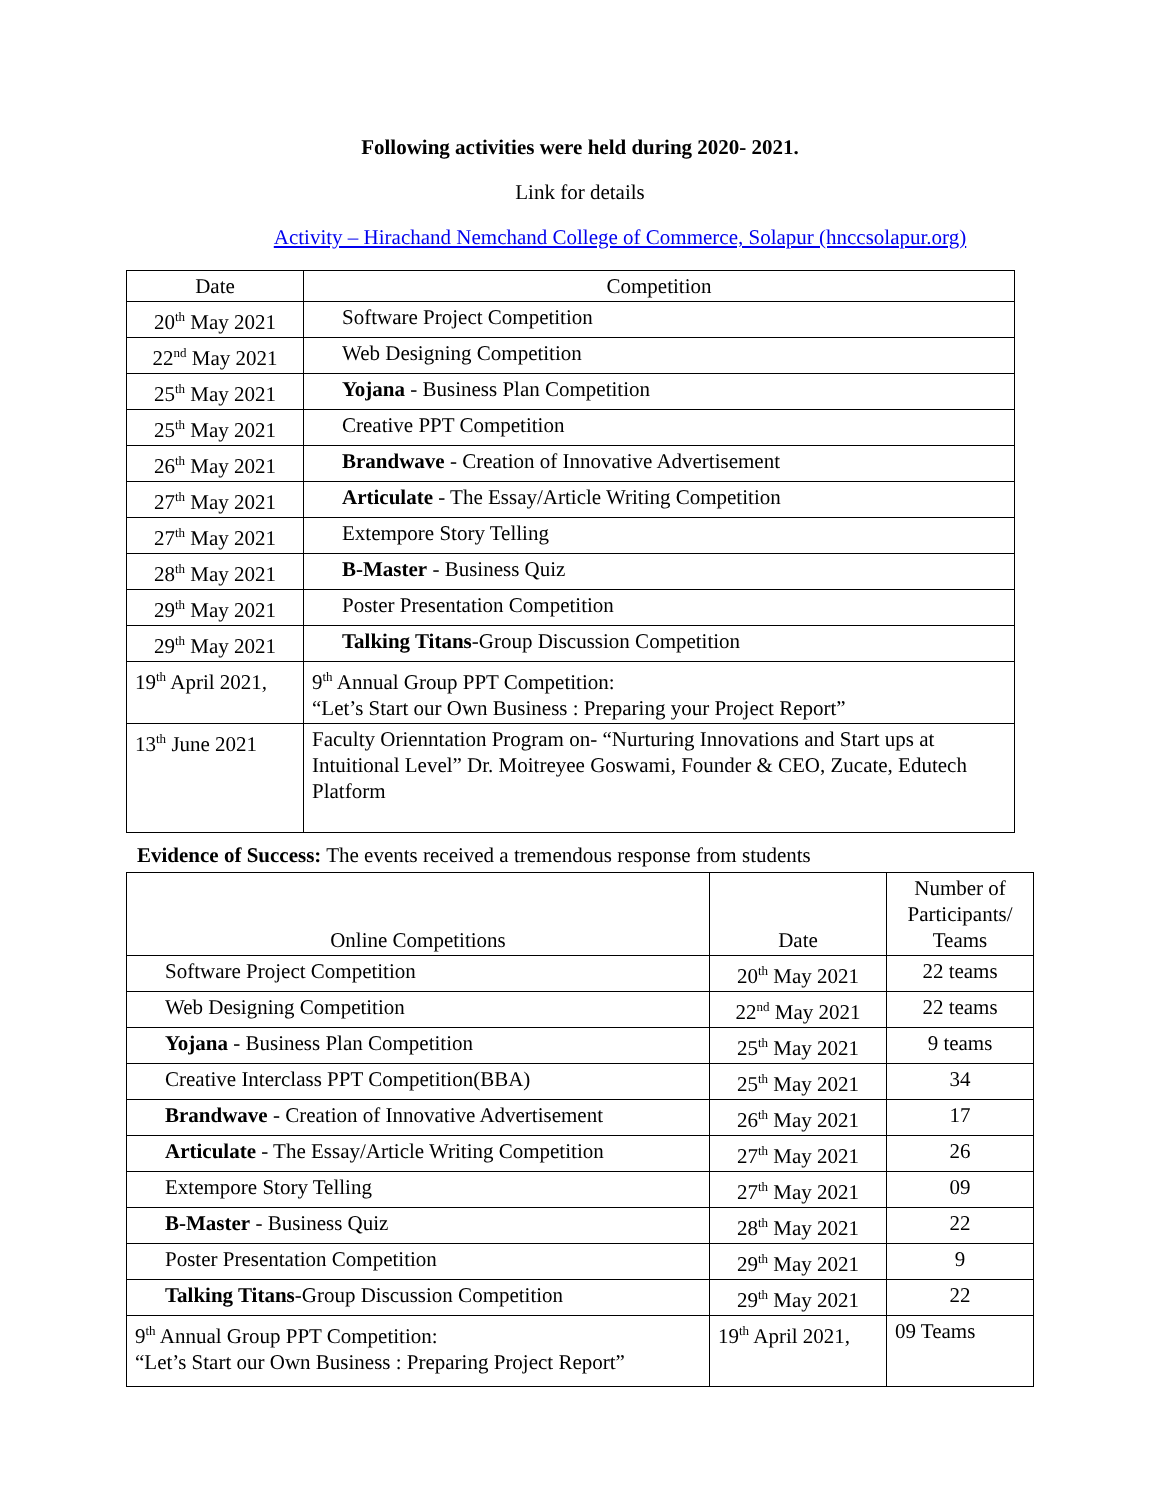Following activities were held during 2020- 2021.
Link for details
Activity – Hirachand Nemchand College of Commerce, Solapur (hnccsolapur.org)
| Date | Competition |
| --- | --- |
| 20<sup>th</sup> May 2021 | Software Project Competition |
| 22<sup>nd</sup> May 2021 | Web Designing Competition |
| 25<sup>th</sup> May 2021 | Yojana - Business Plan Competition |
| 25<sup>th</sup> May 2021 | Creative PPT Competition |
| 26<sup>th</sup> May 2021 | Brandwave - Creation of Innovative Advertisement |
| 27<sup>th</sup> May 2021 | Articulate - The Essay/Article Writing Competition |
| 27<sup>th</sup> May 2021 | Extempore Story Telling |
| 28<sup>th</sup> May 2021 | B-Master - Business Quiz |
| 29<sup>th</sup> May 2021 | Poster Presentation Competition |
| 29<sup>th</sup> May 2021 | Talking Titans -Group Discussion Competition |
| 19<sup>th</sup> April 2021, | 9<sup>th</sup> Annual Group PPT Competition: “Let’s Start our Own Business : Preparing your Project Report” |
| 13<sup>th</sup> June 2021 | Faculty Orienntation Program on- “Nurturing Innovations and Start ups at Intuitional Level” Dr. Moitreyee Goswami, Founder & CEO, Zucate, Edutech Platform |
Evidence of Success: The events received a tremendous response from students
| Online Competitions | Date | Number of Participants/ Teams |
| --- | --- | --- |
| Software Project Competition | 20<sup>th</sup> May 2021 | 22 teams |
| Web Designing Competition | 22<sup>nd</sup> May 2021 | 22 teams |
| Yojana - Business Plan Competition | 25<sup>th</sup> May 2021 | 9 teams |
| Creative Interclass PPT Competition(BBA) | 25<sup>th</sup> May 2021 | 34 |
| Brandwave - Creation of Innovative Advertisement | 26<sup>th</sup> May 2021 | 17 |
| Articulate - The Essay/Article Writing Competition | 27<sup>th</sup> May 2021 | 26 |
| Extempore Story Telling | 27<sup>th</sup> May 2021 | 09 |
| B-Master - Business Quiz | 28<sup>th</sup> May 2021 | 22 |
| Poster Presentation Competition | 29<sup>th</sup> May 2021 | 9 |
| Talking Titans -Group Discussion Competition | 29<sup>th</sup> May 2021 | 22 |
| 9<sup>th</sup> Annual Group PPT Competition: “Let’s Start our Own Business : Preparing Project Report” | 19<sup>th</sup> April 2021, | 09 Teams |